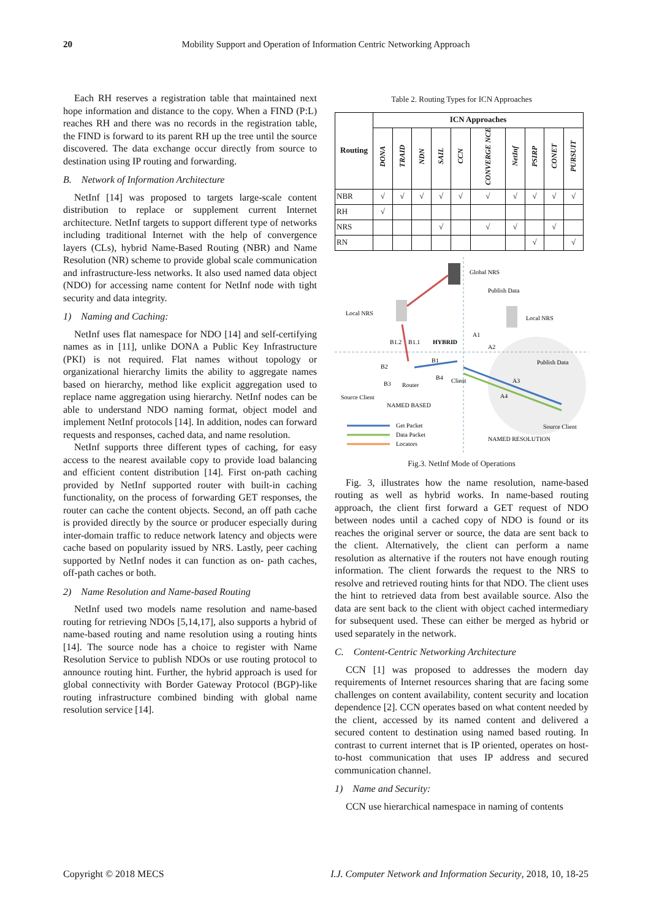20 Mobility Support and Operation of Information Centric Networking Approach
Each RH reserves a registration table that maintained next hope information and distance to the copy. When a FIND (P:L) reaches RH and there was no records in the registration table, the FIND is forward to its parent RH up the tree until the source discovered. The data exchange occur directly from source to destination using IP routing and forwarding.
B. Network of Information Architecture
NetInf [14] was proposed to targets large-scale content distribution to replace or supplement current Internet architecture. NetInf targets to support different type of networks including traditional Internet with the help of convergence layers (CLs), hybrid Name-Based Routing (NBR) and Name Resolution (NR) scheme to provide global scale communication and infrastructure-less networks. It also used named data object (NDO) for accessing name content for NetInf node with tight security and data integrity.
1) Naming and Caching:
NetInf uses flat namespace for NDO [14] and self-certifying names as in [11], unlike DONA a Public Key Infrastructure (PKI) is not required. Flat names without topology or organizational hierarchy limits the ability to aggregate names based on hierarchy, method like explicit aggregation used to replace name aggregation using hierarchy. NetInf nodes can be able to understand NDO naming format, object model and implement NetInf protocols [14]. In addition, nodes can forward requests and responses, cached data, and name resolution.
NetInf supports three different types of caching, for easy access to the nearest available copy to provide load balancing and efficient content distribution [14]. First on-path caching provided by NetInf supported router with built-in caching functionality, on the process of forwarding GET responses, the router can cache the content objects. Second, an off path cache is provided directly by the source or producer especially during inter-domain traffic to reduce network latency and objects were cache based on popularity issued by NRS. Lastly, peer caching supported by NetInf nodes it can function as on- path caches, off-path caches or both.
2) Name Resolution and Name-based Routing
NetInf used two models name resolution and name-based routing for retrieving NDOs [5,14,17], also supports a hybrid of name-based routing and name resolution using a routing hints [14]. The source node has a choice to register with Name Resolution Service to publish NDOs or use routing protocol to announce routing hint. Further, the hybrid approach is used for global connectivity with Border Gateway Protocol (BGP)-like routing infrastructure combined binding with global name resolution service [14].
Table 2. Routing Types for ICN Approaches
| Routing | ICN Approaches | | | | | | | | | |
| --- | --- | --- | --- | --- | --- | --- | --- | --- | --- | --- |
| | DONA | TRAID | NDN | SAIL | CCN | CONVERGE NCE | NetInf | PSIRP | CONET | PURSUIT |
| NBR | √ | √ | √ | √ | √ | √ | √ | √ | √ | √ |
| RH | √ | | | | | | | | | |
| NRS | | | | √ | | √ | √ | | √ | |
| RN | | | | | | | | √ | | √ |
Global NRS
Publish Data
Local NRS
Local NRS
B1.2
B1.1
HYBRID
A1
A2
B1
B2
B4
Client
B3
Router
Publish Data
A3
A4
Source Client
NAMED BASED
Get Packet
Data Packet
Locators
Source Client
NAMED RESOLUTION
Fig.3. NetInf Mode of Operations
Fig. 3, illustrates how the name resolution, name-based routing as well as hybrid works. In name-based routing approach, the client first forward a GET request of NDO between nodes until a cached copy of NDO is found or its reaches the original server or source, the data are sent back to the client. Alternatively, the client can perform a name resolution as alternative if the routers not have enough routing information. The client forwards the request to the NRS to resolve and retrieved routing hints for that NDO. The client uses the hint to retrieved data from best available source. Also the data are sent back to the client with object cached intermediary for subsequent used. These can either be merged as hybrid or used separately in the network.
C. Content-Centric Networking Architecture
CCN [1] was proposed to addresses the modern day requirements of Internet resources sharing that are facing some challenges on content availability, content security and location dependence [2]. CCN operates based on what content needed by the client, accessed by its named content and delivered a secured content to destination using named based routing. In contrast to current internet that is IP oriented, operates on host-to-host communication that uses IP address and secured communication channel.
1) Name and Security:
CCN use hierarchical namespace in naming of contents
Copyright © 2018 MECS I.J. Computer Network and Information Security, 2018, 10, 18-25